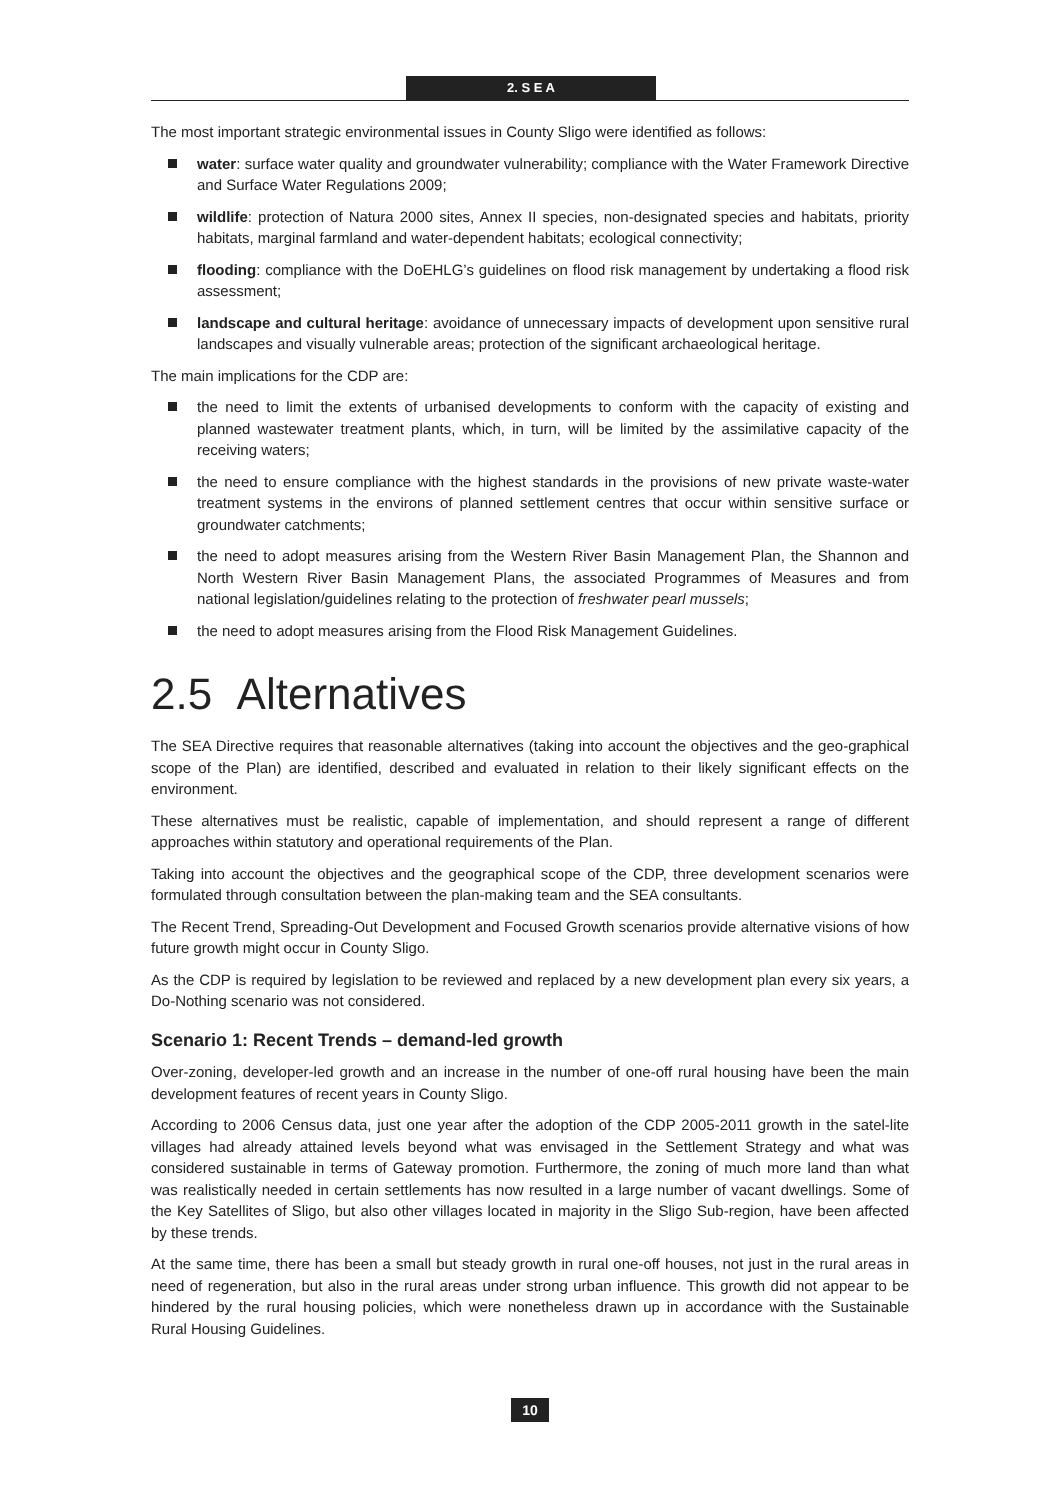2. S E A
The most important strategic environmental issues in County Sligo were identified as follows:
water: surface water quality and groundwater vulnerability; compliance with the Water Framework Directive and Surface Water Regulations 2009;
wildlife: protection of Natura 2000 sites, Annex II species, non-designated species and habitats, priority habitats, marginal farmland and water-dependent habitats; ecological connectivity;
flooding: compliance with the DoEHLG’s guidelines on flood risk management by undertaking a flood risk assessment;
landscape and cultural heritage: avoidance of unnecessary impacts of development upon sensitive rural landscapes and visually vulnerable areas; protection of the significant archaeological heritage.
The main implications for the CDP are:
the need to limit the extents of urbanised developments to conform with the capacity of existing and planned wastewater treatment plants, which, in turn, will be limited by the assimilative capacity of the receiving waters;
the need to ensure compliance with the highest standards in the provisions of new private waste-water treatment systems in the environs of planned settlement centres that occur within sensitive surface or groundwater catchments;
the need to adopt measures arising from the Western River Basin Management Plan, the Shannon and North Western River Basin Management Plans, the associated Programmes of Measures and from national legislation/guidelines relating to the protection of freshwater pearl mussels;
the need to adopt measures arising from the Flood Risk Management Guidelines.
2.5 Alternatives
The SEA Directive requires that reasonable alternatives (taking into account the objectives and the geo-graphical scope of the Plan) are identified, described and evaluated in relation to their likely significant effects on the environment.
These alternatives must be realistic, capable of implementation, and should represent a range of different approaches within statutory and operational requirements of the Plan.
Taking into account the objectives and the geographical scope of the CDP, three development scenarios were formulated through consultation between the plan-making team and the SEA consultants.
The Recent Trend, Spreading-Out Development and Focused Growth scenarios provide alternative visions of how future growth might occur in County Sligo.
As the CDP is required by legislation to be reviewed and replaced by a new development plan every six years, a Do-Nothing scenario was not considered.
Scenario 1: Recent Trends – demand-led growth
Over-zoning, developer-led growth and an increase in the number of one-off rural housing have been the main development features of recent years in County Sligo.
According to 2006 Census data, just one year after the adoption of the CDP 2005-2011 growth in the satel-lite villages had already attained levels beyond what was envisaged in the Settlement Strategy and what was considered sustainable in terms of Gateway promotion. Furthermore, the zoning of much more land than what was realistically needed in certain settlements has now resulted in a large number of vacant dwellings. Some of the Key Satellites of Sligo, but also other villages located in majority in the Sligo Sub-region, have been affected by these trends.
At the same time, there has been a small but steady growth in rural one-off houses, not just in the rural areas in need of regeneration, but also in the rural areas under strong urban influence. This growth did not appear to be hindered by the rural housing policies, which were nonetheless drawn up in accordance with the Sustainable Rural Housing Guidelines.
10